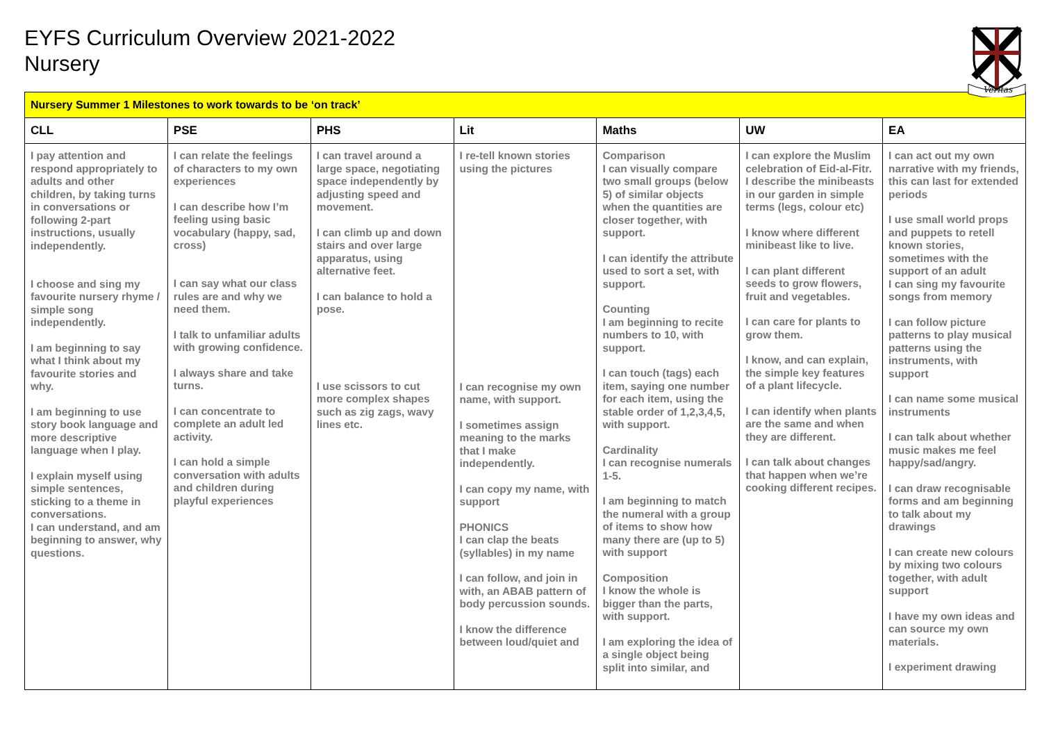EYFS Curriculum Overview 2021-2022
Nursery
Veritas
| Nursery Summer 1 Milestones to work towards to be ‘on track’ | | | | | | |
| CLL | PSE | PHS | Lit | Maths | UW | EA |
| I pay attention and respond appropriately to adults and other children, by taking turns in conversations or following 2-part instructions, usually independently. I choose and sing my favourite nursery rhyme / simple song independently. I am beginning to say what I think about my favourite stories and why. I am beginning to use story book language and more descriptive language when I play. I explain myself using simple sentences, sticking to a theme in conversations. I can understand, and am beginning to answer, why questions. | I can relate the feelings of characters to my own experiences I can describe how I’m feeling using basic vocabulary (happy, sad, cross) I can say what our class rules are and why we need them. I talk to unfamiliar adults with growing confidence. I always share and take turns. I can concentrate to complete an adult led activity. I can hold a simple conversation with adults and children during playful experiences | I can travel around a large space, negotiating space independently by adjusting speed and movement. I can climb up and down stairs and over large apparatus, using alternative feet. I can balance to hold a pose. I use scissors to cut more complex shapes such as zig zags, wavy lines etc. | I re-tell known stories using the pictures I can recognise my own name, with support. I sometimes assign meaning to the marks that I make independently. I can copy my name, with support PHONICS I can clap the beats (syllables) in my name I can follow, and join in with, an ABAB pattern of body percussion sounds. I know the difference between loud/quiet and | Comparison I can visually compare two small groups (below 5) of similar objects when the quantities are closer together, with support. I can identify the attribute used to sort a set, with support. Counting I am beginning to recite numbers to 10, with support. I can touch (tags) each item, saying one number for each item, using the stable order of 1,2,3,4,5, with support. Cardinality I can recognise numerals 1-5. I am beginning to match the numeral with a group of items to show how many there are (up to 5) with support Composition I know the whole is bigger than the parts, with support. I am exploring the idea of a single object being split into similar, and | I can explore the Muslim celebration of Eid-al-Fitr. I describe the minibeasts in our garden in simple terms (legs, colour etc) I know where different minibeast like to live. I can plant different seeds to grow flowers, fruit and vegetables. I can care for plants to grow them. I know, and can explain, the simple key features of a plant lifecycle. I can identify when plants are the same and when they are different. I can talk about changes that happen when we’re cooking different recipes. | I can act out my own narrative with my friends, this can last for extended periods I use small world props and puppets to retell known stories, sometimes with the support of an adult I can sing my favourite songs from memory I can follow picture patterns to play musical patterns using the instruments, with support I can name some musical instruments I can talk about whether music makes me feel happy/sad/angry. I can draw recognisable forms and am beginning to talk about my drawings I can create new colours by mixing two colours together, with adult support I have my own ideas and can source my own materials. I experiment drawing |